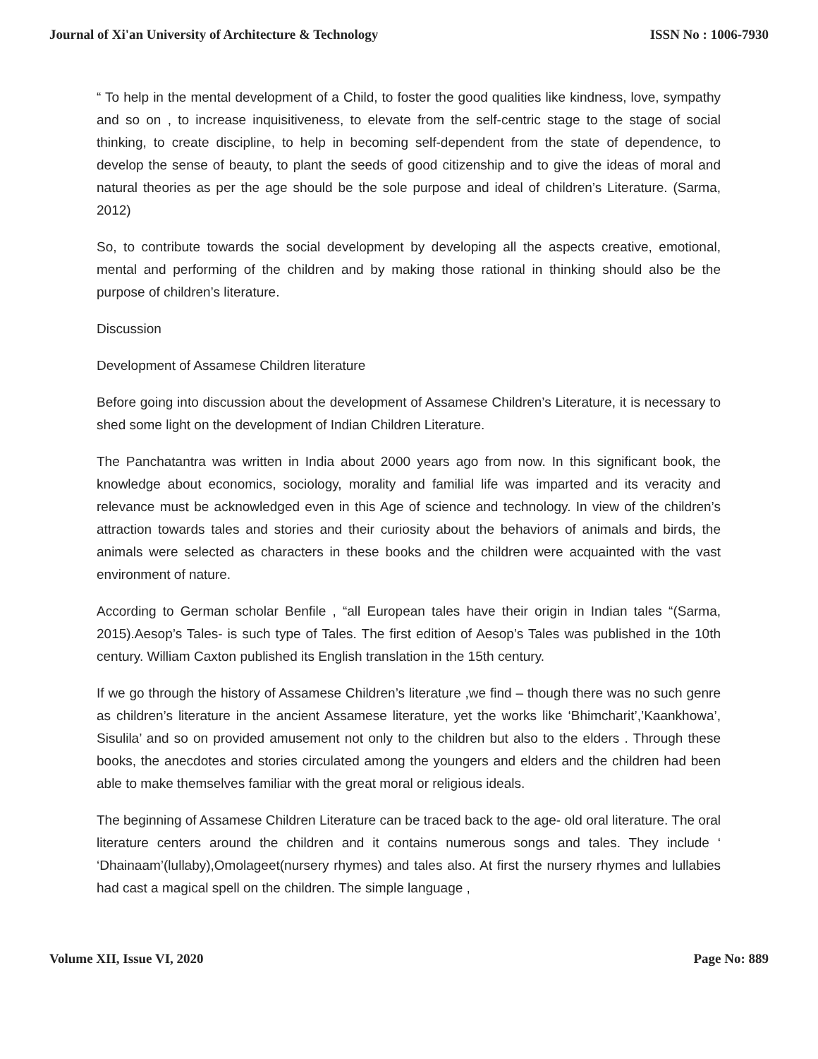Journal of Xi'an University of Architecture & Technology ISSN No : 1006-7930
“ To help in the mental development of a Child, to foster the good qualities like kindness, love, sympathy and so on , to increase inquisitiveness, to elevate from the self-centric stage to the stage of social thinking, to create discipline, to help in becoming self-dependent from the state of dependence, to develop the sense of beauty, to plant the seeds of good citizenship and to give the ideas of moral and natural theories as per the age should be the sole purpose and ideal of children’s Literature. (Sarma, 2012)
So, to contribute towards the social development by developing all the aspects creative, emotional, mental and performing of the children and by making those rational in thinking should also be the purpose of children’s literature.
Discussion
Development of Assamese Children literature
Before going into discussion about the development of Assamese Children’s Literature, it is necessary to shed some light on the development of Indian Children Literature.
The Panchatantra was written in India about 2000 years ago from now. In this significant book, the knowledge about economics, sociology, morality and familial life was imparted and its veracity and relevance must be acknowledged even in this Age of science and technology. In view of the children’s attraction towards tales and stories and their curiosity about the behaviors of animals and birds, the animals were selected as characters in these books and the children were acquainted with the vast environment of nature.
According to German scholar Benfile , “all European tales have their origin in Indian tales “(Sarma, 2015).Aesop’s Tales- is such type of Tales. The first edition of Aesop’s Tales was published in the 10th century. William Caxton published its English translation in the 15th century.
If we go through the history of Assamese Children’s literature ,we find – though there was no such genre as children’s literature in the ancient Assamese literature, yet the works like ‘Bhimcharit’,’Kaankhowa’, Sisulila’ and so on provided amusement not only to the children but also to the elders . Through these books, the anecdotes and stories circulated among the youngers and elders and the children had been able to make themselves familiar with the great moral or religious ideals.
The beginning of Assamese Children Literature can be traced back to the age- old oral literature. The oral literature centers around the children and it contains numerous songs and tales. They include ‘ ‘Dhainaam’(lullaby),Omolageet(nursery rhymes) and tales also. At first the nursery rhymes and lullabies had cast a magical spell on the children. The simple language ,
Volume XII, Issue VI, 2020 Page No: 889